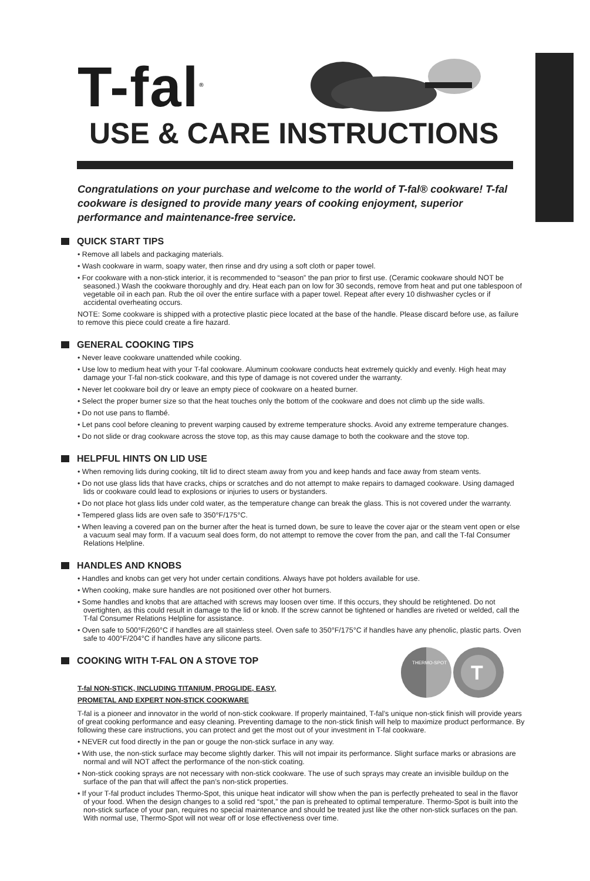T-fal<sup>®</sup>
USE & CARE INSTRUCTIONS
Congratulations on your purchase and welcome to the world of T-fal® cookware! T-fal cookware is designed to provide many years of cooking enjoyment, superior performance and maintenance-free service.
QUICK START TIPS
• Remove all labels and packaging materials.
• Wash cookware in warm, soapy water, then rinse and dry using a soft cloth or paper towel.
• For cookware with a non-stick interior, it is recommended to “season” the pan prior to first use. (Ceramic cookware should NOT be seasoned.) Wash the cookware thoroughly and dry. Heat each pan on low for 30 seconds, remove from heat and put one tablespoon of vegetable oil in each pan. Rub the oil over the entire surface with a paper towel. Repeat after every 10 dishwasher cycles or if accidental overheating occurs.
NOTE: Some cookware is shipped with a protective plastic piece located at the base of the handle. Please discard before use, as failure to remove this piece could create a fire hazard.
GENERAL COOKING TIPS
• Never leave cookware unattended while cooking.
• Use low to medium heat with your T-fal cookware. Aluminum cookware conducts heat extremely quickly and evenly. High heat may damage your T-fal non-stick cookware, and this type of damage is not covered under the warranty.
• Never let cookware boil dry or leave an empty piece of cookware on a heated burner.
• Select the proper burner size so that the heat touches only the bottom of the cookware and does not climb up the side walls.
• Do not use pans to flambé.
• Let pans cool before cleaning to prevent warping caused by extreme temperature shocks. Avoid any extreme temperature changes.
• Do not slide or drag cookware across the stove top, as this may cause damage to both the cookware and the stove top.
HELPFUL HINTS ON LID USE
• When removing lids during cooking, tilt lid to direct steam away from you and keep hands and face away from steam vents.
• Do not use glass lids that have cracks, chips or scratches and do not attempt to make repairs to damaged cookware. Using damaged lids or cookware could lead to explosions or injuries to users or bystanders.
• Do not place hot glass lids under cold water, as the temperature change can break the glass. This is not covered under the warranty.
• Tempered glass lids are oven safe to 350°F/175°C.
• When leaving a covered pan on the burner after the heat is turned down, be sure to leave the cover ajar or the steam vent open or else a vacuum seal may form. If a vacuum seal does form, do not attempt to remove the cover from the pan, and call the T-fal Consumer Relations Helpline.
HANDLES AND KNOBS
• Handles and knobs can get very hot under certain conditions. Always have pot holders available for use.
• When cooking, make sure handles are not positioned over other hot burners.
• Some handles and knobs that are attached with screws may loosen over time. If this occurs, they should be retightened. Do not overtighten, as this could result in damage to the lid or knob. If the screw cannot be tightened or handles are riveted or welded, call the T-fal Consumer Relations Helpline for assistance.
• Oven safe to 500°F/260°C if handles are all stainless steel. Oven safe to 350°F/175°C if handles have any phenolic, plastic parts. Oven safe to 400°F/204°C if handles have any silicone parts.
COOKING WITH T-FAL ON A STOVE TOP
T-fal NON-STICK, INCLUDING TITANIUM, PROGLIDE, EASY,
PROMETAL AND EXPERT NON-STICK COOKWARE
T-fal is a pioneer and innovator in the world of non-stick cookware. If properly maintained, T-fal’s unique non-stick finish will provide years of great cooking performance and easy cleaning. Preventing damage to the non-stick finish will help to maximize product performance. By following these care instructions, you can protect and get the most out of your investment in T-fal cookware.
• NEVER cut food directly in the pan or gouge the non-stick surface in any way.
• With use, the non-stick surface may become slightly darker. This will not impair its performance. Slight surface marks or abrasions are normal and will NOT affect the performance of the non-stick coating.
• Non-stick cooking sprays are not necessary with non-stick cookware. The use of such sprays may create an invisible buildup on the surface of the pan that will affect the pan’s non-stick properties.
• If your T-fal product includes Thermo-Spot, this unique heat indicator will show when the pan is perfectly preheated to seal in the flavor of your food. When the design changes to a solid red “spot,” the pan is preheated to optimal temperature. Thermo-Spot is built into the non-stick surface of your pan, requires no special maintenance and should be treated just like the other non-stick surfaces on the pan. With normal use, Thermo-Spot will not wear off or lose effectiveness over time.
THERMO-SPOT
T